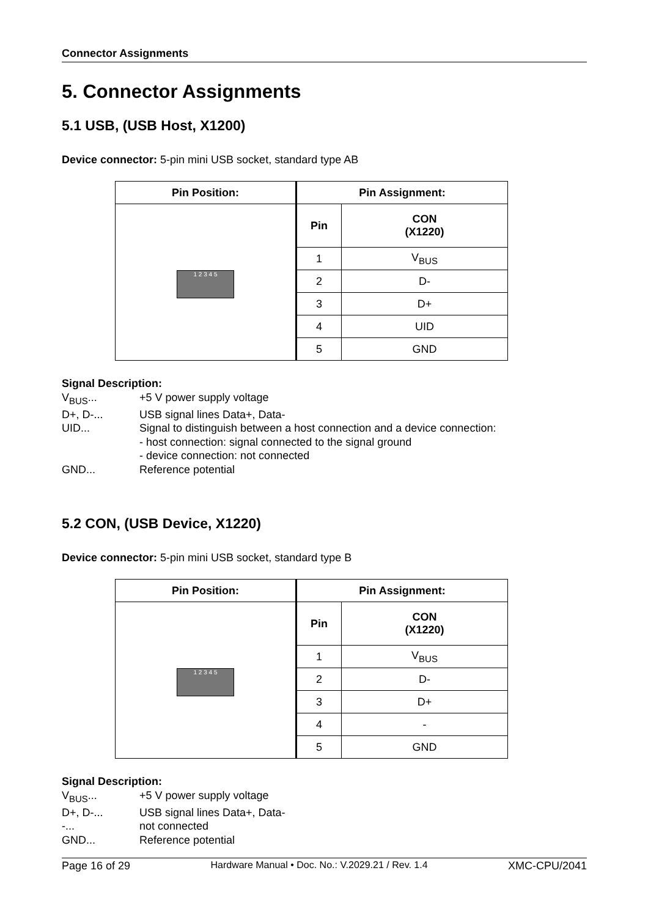Connector Assignments
5. Connector Assignments
5.1 USB, (USB Host, X1200)
Device connector: 5-pin mini USB socket, standard type AB
| Pin Position: | Pin Assignment: | |
| --- | --- | --- |
| 1 2 3 4 5 | Pin | CON (X1220) |
| | 1 | V<sub>BUS</sub> |
| | 2 | D- |
| | 3 | D+ |
| | 4 | UID |
| | 5 | GND |
Signal Description:
V<sub>BUS</sub>... +5 V power supply voltage
D+, D-... USB signal lines Data+, Data-
UID... Signal to distinguish between a host connection and a device connection:
- host connection: signal connected to the signal ground
- device connection: not connected
GND... Reference potential
5.2 CON, (USB Device, X1220)
Device connector: 5-pin mini USB socket, standard type B
| Pin Position: | Pin Assignment: | |
| --- | --- | --- |
| 1 2 3 4 5 | Pin | CON (X1220) |
| | 1 | V<sub>BUS</sub> |
| | 2 | D- |
| | 3 | D+ |
| | 4 | - |
| | 5 | GND |
Signal Description:
V<sub>BUS</sub>... +5 V power supply voltage
D+, D-... USB signal lines Data+, Data-
-... not connected
GND... Reference potential
Page 16 of 29 Hardware Manual • Doc. No.: V.2029.21 / Rev. 1.4 XMC-CPU/2041